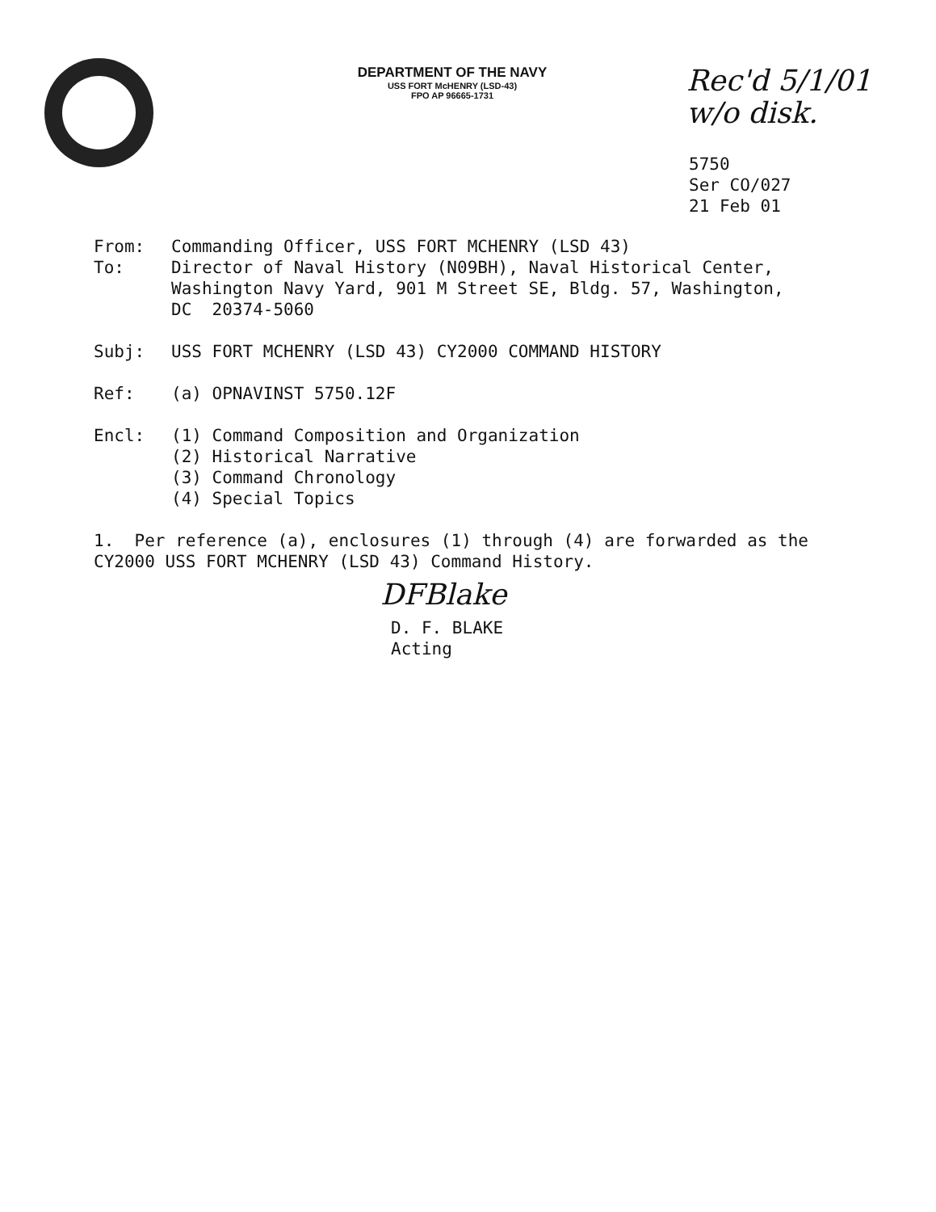DEPARTMENT OF THE NAVY
USS FORT McHENRY (LSD-43)
FPO AP 96665-1731
Rec'd 5/1/01
w/o disk.
5750
Ser CO/027
21 Feb 01
From: Commanding Officer, USS FORT MCHENRY (LSD 43)
To: Director of Naval History (N09BH), Naval Historical Center, Washington Navy Yard, 901 M Street SE, Bldg. 57, Washington, DC 20374-5060
Subj: USS FORT MCHENRY (LSD 43) CY2000 COMMAND HISTORY
Ref: (a) OPNAVINST 5750.12F
Encl: (1) Command Composition and Organization
(2) Historical Narrative
(3) Command Chronology
(4) Special Topics
1. Per reference (a), enclosures (1) through (4) are forwarded as the CY2000 USS FORT MCHENRY (LSD 43) Command History.
DFBlake
D. F. BLAKE
Acting